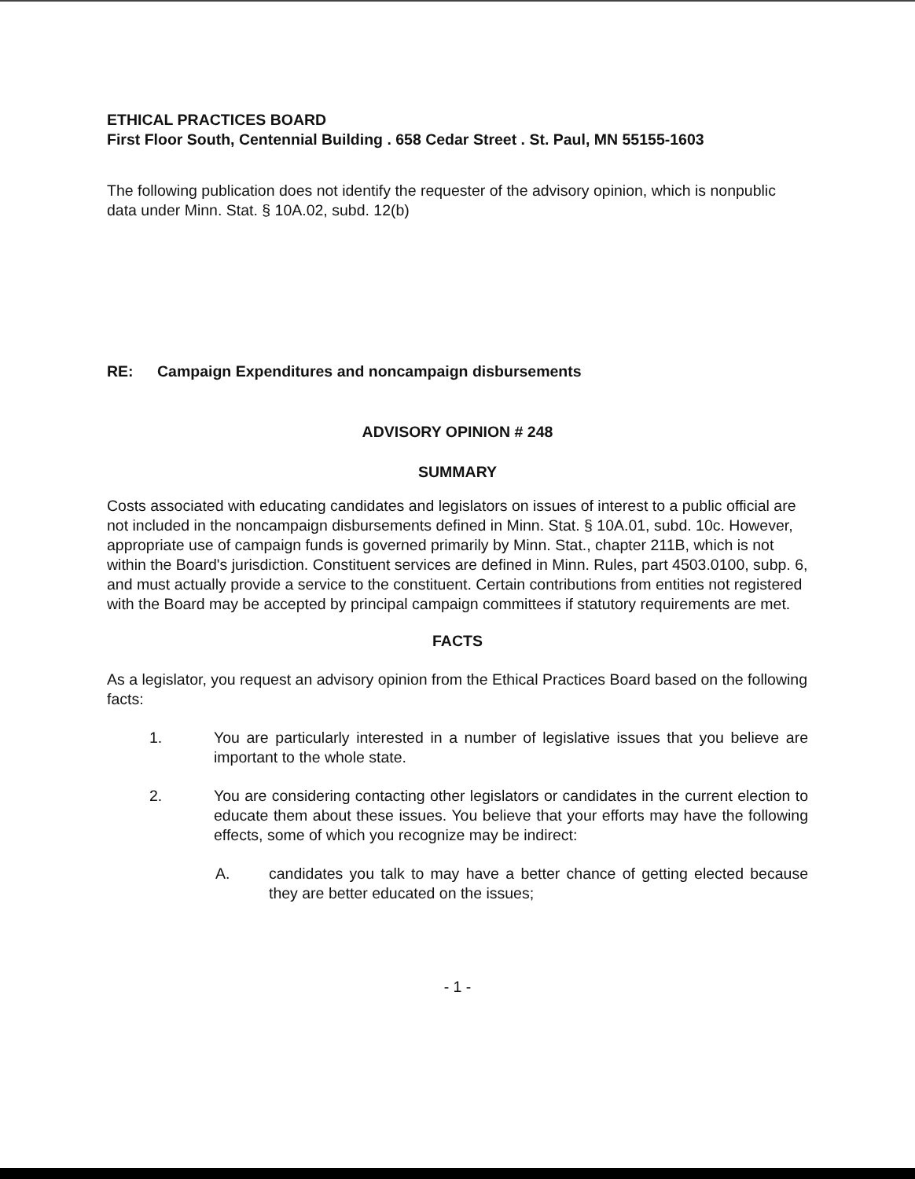ETHICAL PRACTICES BOARD
First Floor South, Centennial Building . 658 Cedar Street . St. Paul, MN 55155-1603
The following publication does not identify the requester of the advisory opinion, which is nonpublic data under Minn. Stat. § 10A.02, subd. 12(b)
RE: Campaign Expenditures and noncampaign disbursements
ADVISORY OPINION # 248
SUMMARY
Costs associated with educating candidates and legislators on issues of interest to a public official are not included in the noncampaign disbursements defined in Minn. Stat. § 10A.01, subd. 10c. However, appropriate use of campaign funds is governed primarily by Minn. Stat., chapter 211B, which is not within the Board's jurisdiction. Constituent services are defined in Minn. Rules, part 4503.0100, subp. 6, and must actually provide a service to the constituent. Certain contributions from entities not registered with the Board may be accepted by principal campaign committees if statutory requirements are met.
FACTS
As a legislator, you request an advisory opinion from the Ethical Practices Board based on the following facts:
1. You are particularly interested in a number of legislative issues that you believe are important to the whole state.
2. You are considering contacting other legislators or candidates in the current election to educate them about these issues. You believe that your efforts may have the following effects, some of which you recognize may be indirect:
A. candidates you talk to may have a better chance of getting elected because they are better educated on the issues;
- 1 -